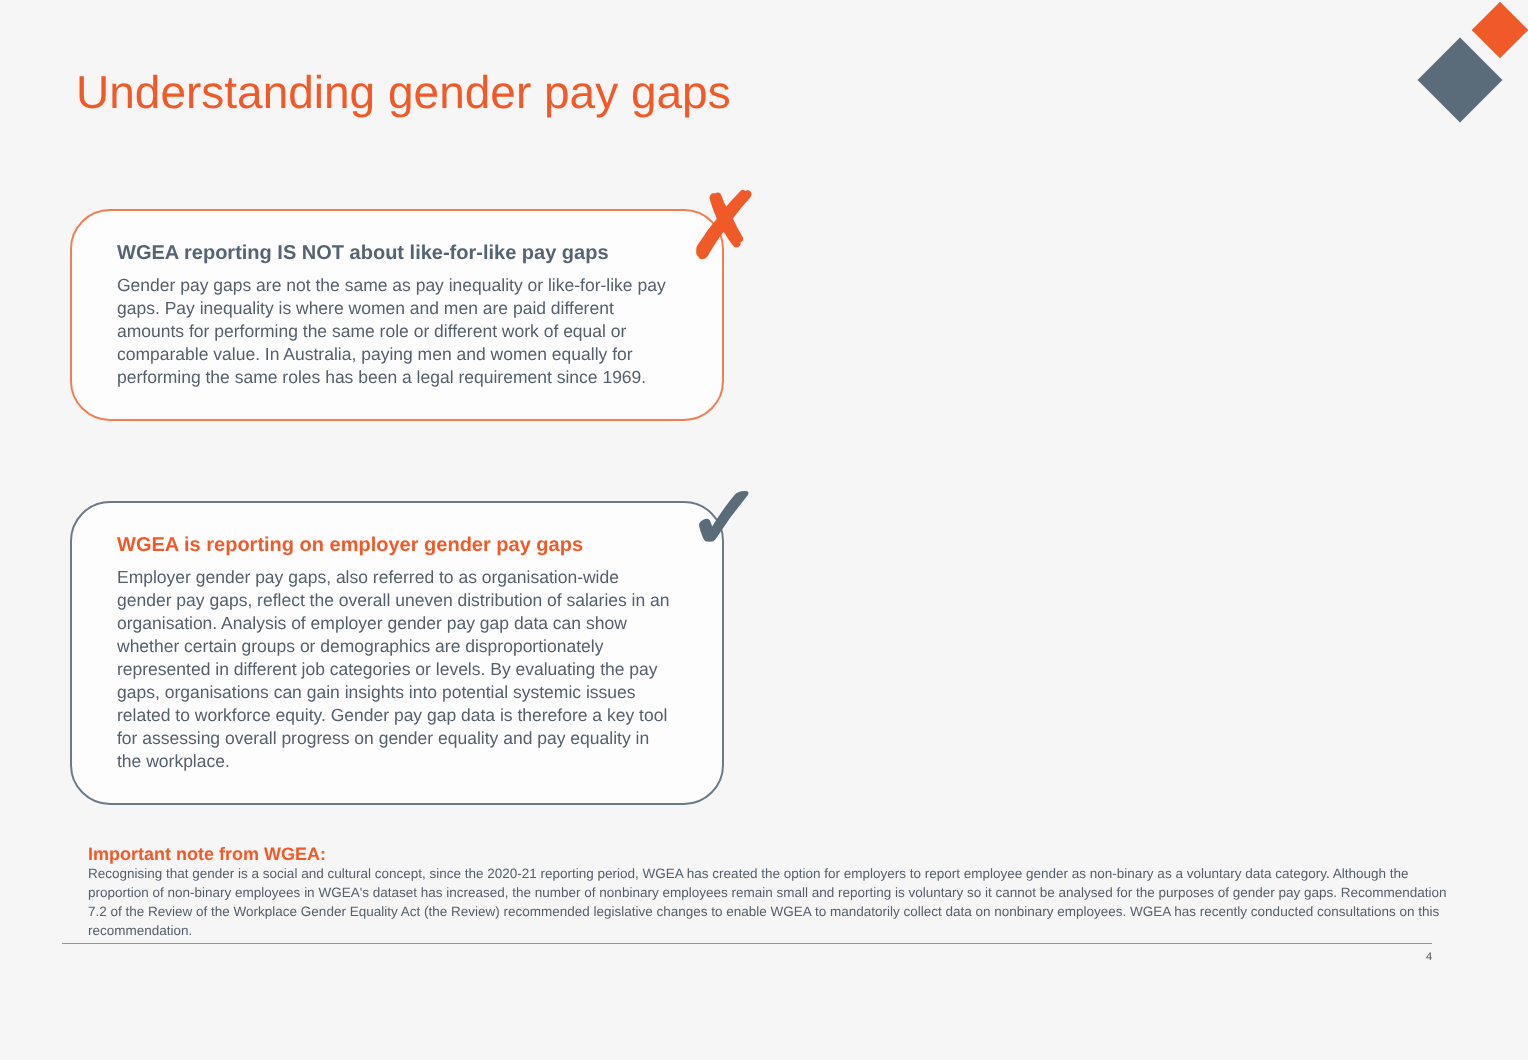Understanding gender pay gaps
✗
WGEA reporting IS NOT about like-for-like pay gaps
Gender pay gaps are not the same as pay inequality or like-for-like pay gaps. Pay inequality is where women and men are paid different amounts for performing the same role or different work of equal or comparable value. In Australia, paying men and women equally for performing the same roles has been a legal requirement since 1969.
✓
WGEA is reporting on employer gender pay gaps
Employer gender pay gaps, also referred to as organisation-wide gender pay gaps, reflect the overall uneven distribution of salaries in an organisation. Analysis of employer gender pay gap data can show whether certain groups or demographics are disproportionately represented in different job categories or levels. By evaluating the pay gaps, organisations can gain insights into potential systemic issues related to workforce equity. Gender pay gap data is therefore a key tool for assessing overall progress on gender equality and pay equality in the workplace.
Important note from WGEA:
Recognising that gender is a social and cultural concept, since the 2020-21 reporting period, WGEA has created the option for employers to report employee gender as non-binary as a voluntary data category. Although the proportion of non-binary employees in WGEA's dataset has increased, the number of nonbinary employees remain small and reporting is voluntary so it cannot be analysed for the purposes of gender pay gaps. Recommendation 7.2 of the Review of the Workplace Gender Equality Act (the Review) recommended legislative changes to enable WGEA to mandatorily collect data on nonbinary employees. WGEA has recently conducted consultations on this recommendation.
4